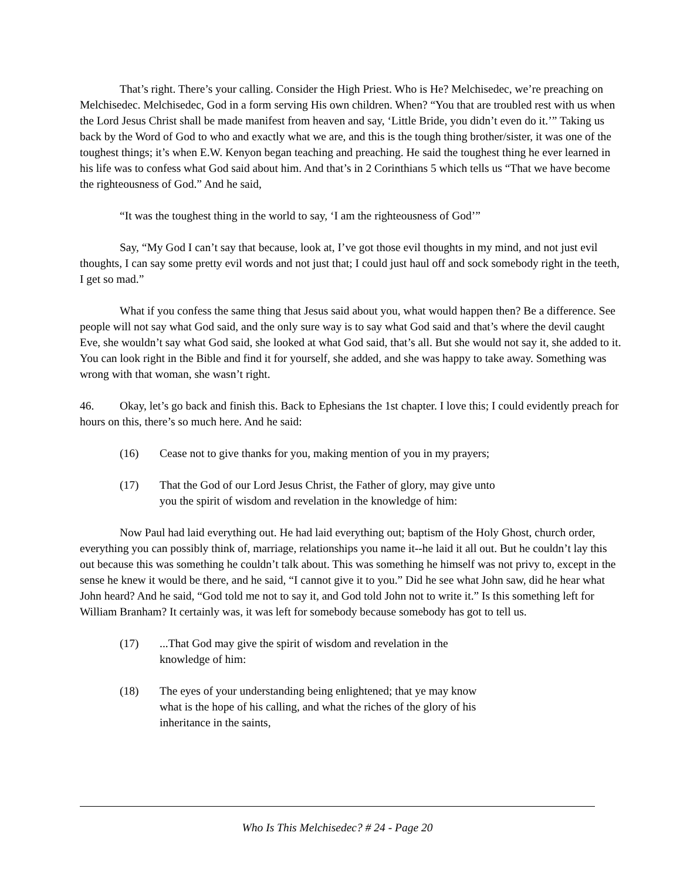That’s right. There’s your calling. Consider the High Priest. Who is He? Melchisedec, we’re preaching on Melchisedec. Melchisedec, God in a form serving His own children. When? “You that are troubled rest with us when the Lord Jesus Christ shall be made manifest from heaven and say, ‘Little Bride, you didn’t even do it.’” Taking us back by the Word of God to who and exactly what we are, and this is the tough thing brother/sister, it was one of the toughest things; it’s when E.W. Kenyon began teaching and preaching. He said the toughest thing he ever learned in his life was to confess what God said about him. And that’s in 2 Corinthians 5 which tells us “That we have become the righteousness of God.” And he said,
“It was the toughest thing in the world to say, ‘I am the righteousness of God’”
Say, “My God I can’t say that because, look at, I’ve got those evil thoughts in my mind, and not just evil thoughts, I can say some pretty evil words and not just that; I could just haul off and sock somebody right in the teeth, I get so mad.”
What if you confess the same thing that Jesus said about you, what would happen then? Be a difference. See people will not say what God said, and the only sure way is to say what God said and that’s where the devil caught Eve, she wouldn’t say what God said, she looked at what God said, that’s all. But she would not say it, she added to it. You can look right in the Bible and find it for yourself, she added, and she was happy to take away. Something was wrong with that woman, she wasn’t right.
46. Okay, let’s go back and finish this. Back to Ephesians the 1st chapter. I love this; I could evidently preach for hours on this, there’s so much here. And he said:
(16) Cease not to give thanks for you, making mention of you in my prayers;
(17) That the God of our Lord Jesus Christ, the Father of glory, may give unto you the spirit of wisdom and revelation in the knowledge of him:
Now Paul had laid everything out. He had laid everything out; baptism of the Holy Ghost, church order, everything you can possibly think of, marriage, relationships you name it--he laid it all out. But he couldn’t lay this out because this was something he couldn’t talk about. This was something he himself was not privy to, except in the sense he knew it would be there, and he said, “I cannot give it to you.” Did he see what John saw, did he hear what John heard? And he said, “God told me not to say it, and God told John not to write it.” Is this something left for William Branham? It certainly was, it was left for somebody because somebody has got to tell us.
(17)...That God may give the spirit of wisdom and revelation in the knowledge of him:
(18) The eyes of your understanding being enlightened; that ye may know what is the hope of his calling, and what the riches of the glory of his inheritance in the saints,
Who Is This Melchisedec? # 24 - Page 20